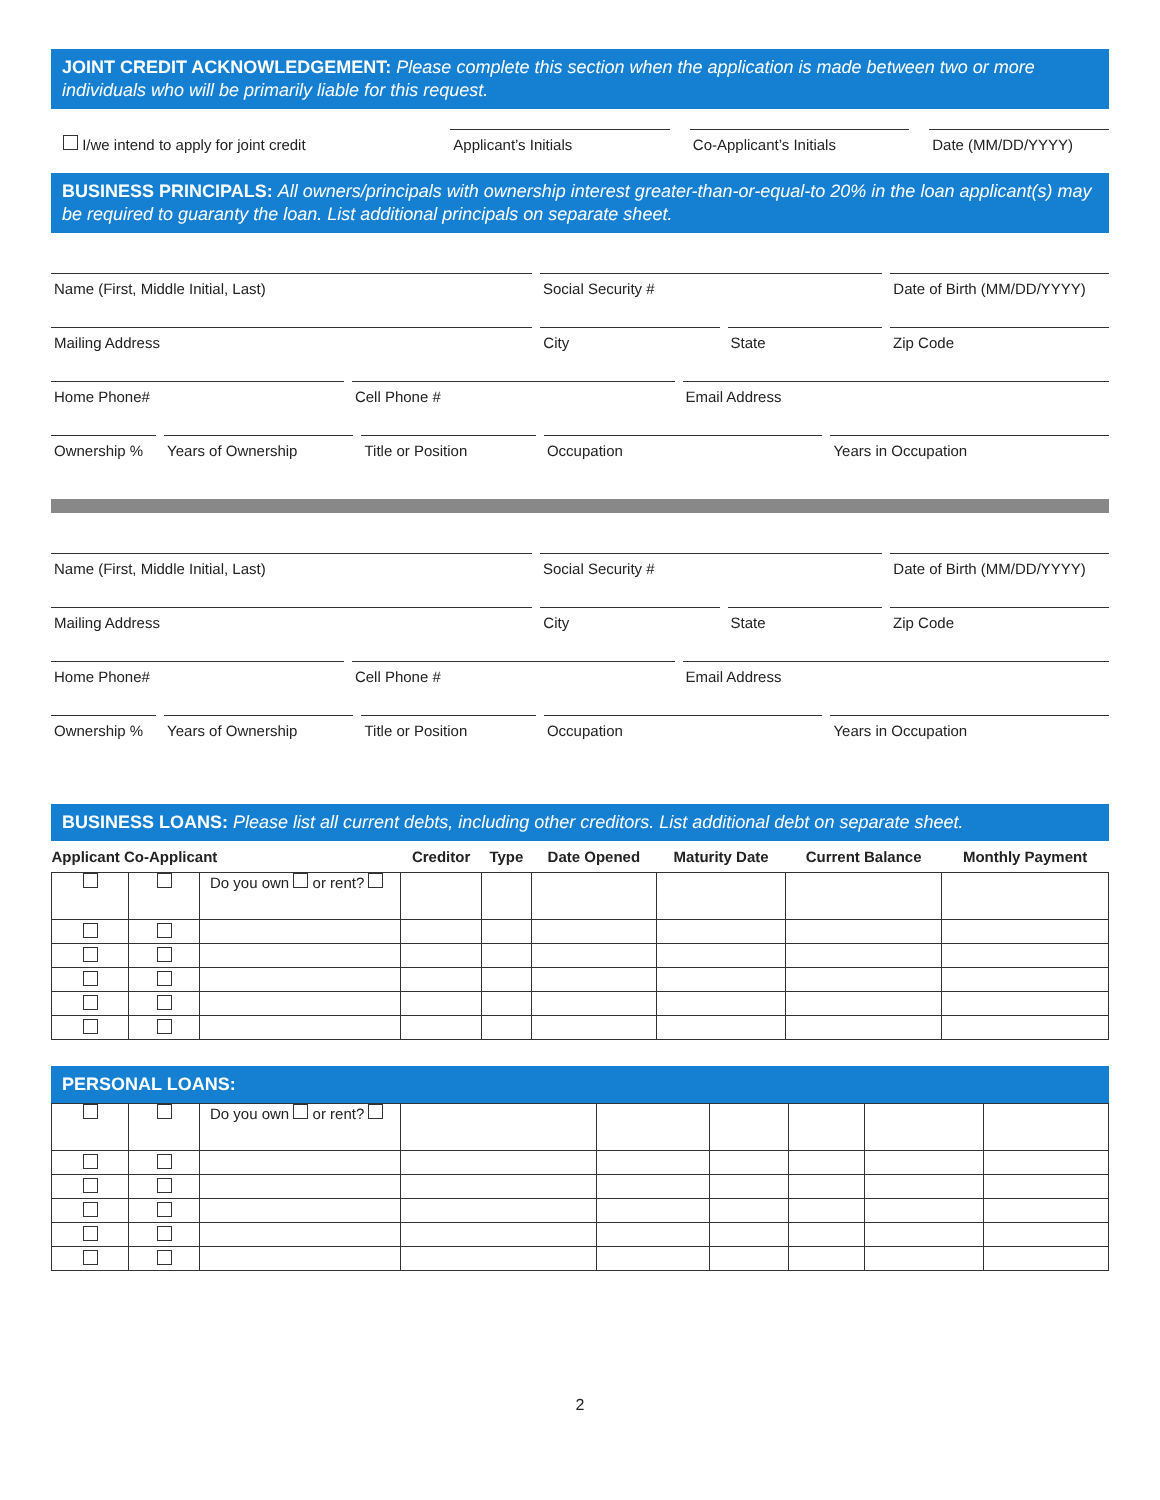JOINT CREDIT ACKNOWLEDGEMENT: Please complete this section when the application is made between two or more individuals who will be primarily liable for this request.
I/we intend to apply for joint credit
Applicant’s Initials
Co-Applicant’s Initials
Date (MM/DD/YYYY)
BUSINESS PRINCIPALS: All owners/principals with ownership interest greater-than-or-equal-to 20% in the loan applicant(s) may be required to guaranty the loan. List additional principals on separate sheet.
Name (First, Middle Initial, Last)
Social Security # Date of Birth (MM/DD/YYYY)
Mailing Address City State Zip Code
Home Phone# Cell Phone # Email Address
Ownership % Years of Ownership Title or Position Occupation Years in Occupation
Name (First, Middle Initial, Last)
Social Security # Date of Birth (MM/DD/YYYY)
Mailing Address City State Zip Code
Home Phone# Cell Phone # Email Address
Ownership % Years of Ownership Title or Position Occupation Years in Occupation
BUSINESS LOANS: Please list all current debts, including other creditors. List additional debt on separate sheet.
| Applicant Co-Applicant | | | Creditor | Type | Date Opened | Maturity Date | Current Balance | Monthly Payment |
| --- | --- | --- | --- | --- | --- | --- | --- | --- |
| | | Do you own or rent? | | | | | | |
PERSONAL LOANS:
| | | Do you own or rent? | | | | | | |
2